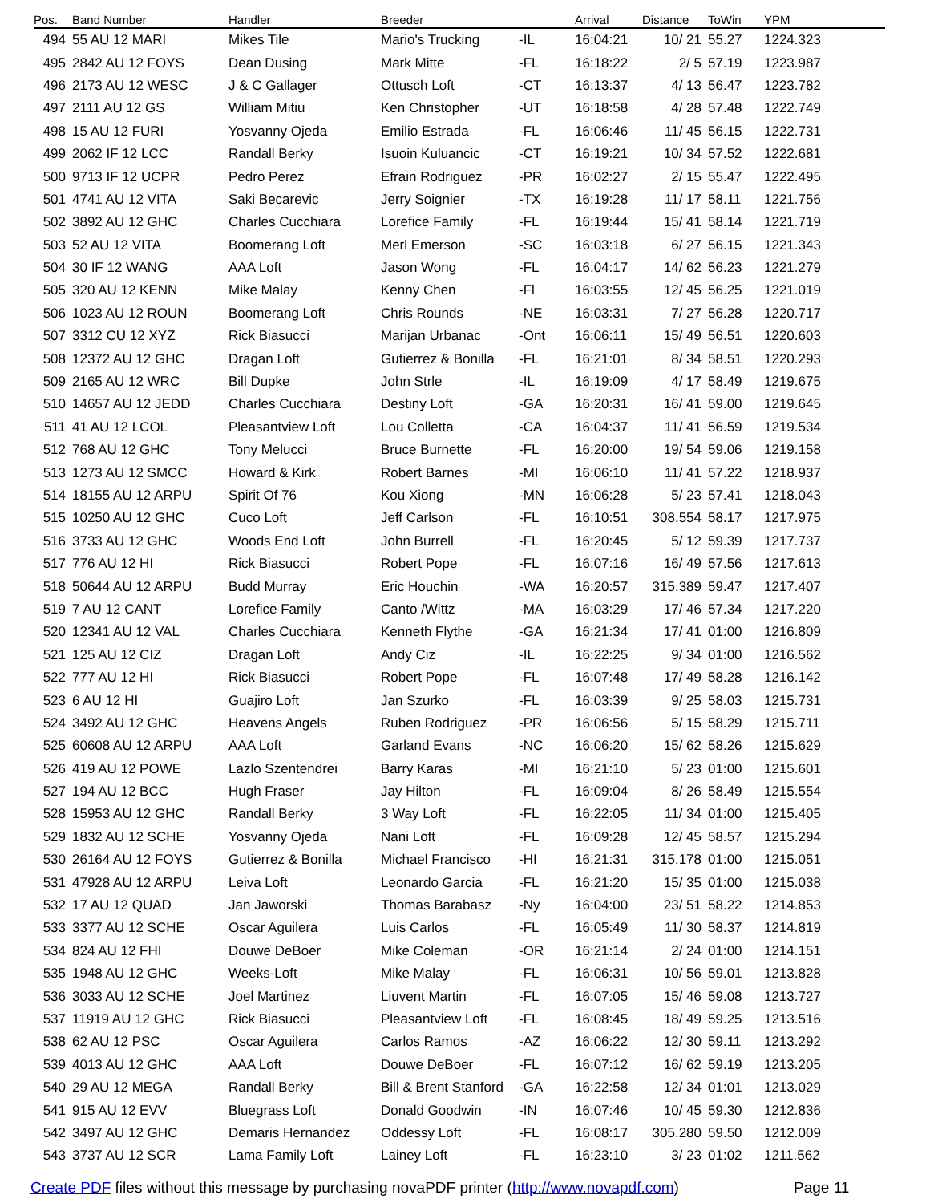| Pos. | Band Number | Handler | Breeder | | Arrival | Distance | ToWin | YPM | |
| --- | --- | --- | --- | --- | --- | --- | --- | --- | --- |
| 494 | 55 AU 12 MARI | Mikes Tile | Mario's Trucking | -IL | 16:04:21 | 10/ 21 | 55.27 | 1224.323 | |
| 495 | 2842 AU 12 FOYS | Dean Dusing | Mark Mitte | -FL | 16:18:22 | 2/ 5 | 57.19 | 1223.987 | |
| 496 | 2173 AU 12 WESC | J & C Gallager | Ottusch Loft | -CT | 16:13:37 | 4/ 13 | 56.47 | 1223.782 | |
| 497 | 2111 AU 12 GS | William Mitiu | Ken Christopher | -UT | 16:18:58 | 4/ 28 | 57.48 | 1222.749 | |
| 498 | 15 AU 12 FURI | Yosvanny Ojeda | Emilio Estrada | -FL | 16:06:46 | 11/ 45 | 56.15 | 1222.731 | |
| 499 | 2062 IF 12 LCC | Randall Berky | Isuoin Kuluancic | -CT | 16:19:21 | 10/ 34 | 57.52 | 1222.681 | |
| 500 | 9713 IF 12 UCPR | Pedro Perez | Efrain Rodriguez | -PR | 16:02:27 | 2/ 15 | 55.47 | 1222.495 | |
| 501 | 4741 AU 12 VITA | Saki Becarevic | Jerry Soignier | -TX | 16:19:28 | 11/ 17 | 58.11 | 1221.756 | |
| 502 | 3892 AU 12 GHC | Charles Cucchiara | Lorefice Family | -FL | 16:19:44 | 15/ 41 | 58.14 | 1221.719 | |
| 503 | 52 AU 12 VITA | Boomerang Loft | Merl Emerson | -SC | 16:03:18 | 6/ 27 | 56.15 | 1221.343 | |
| 504 | 30 IF 12 WANG | AAA Loft | Jason Wong | -FL | 16:04:17 | 14/ 62 | 56.23 | 1221.279 | |
| 505 | 320 AU 12 KENN | Mike Malay | Kenny Chen | -Fl | 16:03:55 | 12/ 45 | 56.25 | 1221.019 | |
| 506 | 1023 AU 12 ROUN | Boomerang Loft | Chris Rounds | -NE | 16:03:31 | 7/ 27 | 56.28 | 1220.717 | |
| 507 | 3312 CU 12 XYZ | Rick Biasucci | Marijan Urbanac | -Ont | 16:06:11 | 15/ 49 | 56.51 | 1220.603 | |
| 508 | 12372 AU 12 GHC | Dragan Loft | Gutierrez & Bonilla | -FL | 16:21:01 | 8/ 34 | 58.51 | 1220.293 | |
| 509 | 2165 AU 12 WRC | Bill Dupke | John Strle | -IL | 16:19:09 | 4/ 17 | 58.49 | 1219.675 | |
| 510 | 14657 AU 12 JEDD | Charles Cucchiara | Destiny Loft | -GA | 16:20:31 | 16/ 41 | 59.00 | 1219.645 | |
| 511 | 41 AU 12 LCOL | Pleasantview Loft | Lou Colletta | -CA | 16:04:37 | 11/ 41 | 56.59 | 1219.534 | |
| 512 | 768 AU 12 GHC | Tony Melucci | Bruce Burnette | -FL | 16:20:00 | 19/ 54 | 59.06 | 1219.158 | |
| 513 | 1273 AU 12 SMCC | Howard & Kirk | Robert Barnes | -MI | 16:06:10 | 11/ 41 | 57.22 | 1218.937 | |
| 514 | 18155 AU 12 ARPU | Spirit Of 76 | Kou Xiong | -MN | 16:06:28 | 5/ 23 | 57.41 | 1218.043 | |
| 515 | 10250 AU 12 GHC | Cuco Loft | Jeff Carlson | -FL | 16:10:51 | 308.554 | 58.17 | 1217.975 | |
| 516 | 3733 AU 12 GHC | Woods End Loft | John Burrell | -FL | 16:20:45 | 5/ 12 | 59.39 | 1217.737 | |
| 517 | 776 AU 12 HI | Rick Biasucci | Robert Pope | -FL | 16:07:16 | 16/ 49 | 57.56 | 1217.613 | |
| 518 | 50644 AU 12 ARPU | Budd Murray | Eric Houchin | -WA | 16:20:57 | 315.389 | 59.47 | 1217.407 | |
| 519 | 7 AU 12 CANT | Lorefice Family | Canto /Wittz | -MA | 16:03:29 | 17/ 46 | 57.34 | 1217.220 | |
| 520 | 12341 AU 12 VAL | Charles Cucchiara | Kenneth Flythe | -GA | 16:21:34 | 17/ 41 | 01:00 | 1216.809 | |
| 521 | 125 AU 12 CIZ | Dragan Loft | Andy Ciz | -IL | 16:22:25 | 9/ 34 | 01:00 | 1216.562 | |
| 522 | 777 AU 12 HI | Rick Biasucci | Robert Pope | -FL | 16:07:48 | 17/ 49 | 58.28 | 1216.142 | |
| 523 | 6 AU 12 HI | Guajiro Loft | Jan Szurko | -FL | 16:03:39 | 9/ 25 | 58.03 | 1215.731 | |
| 524 | 3492 AU 12 GHC | Heavens Angels | Ruben Rodriguez | -PR | 16:06:56 | 5/ 15 | 58.29 | 1215.711 | |
| 525 | 60608 AU 12 ARPU | AAA Loft | Garland Evans | -NC | 16:06:20 | 15/ 62 | 58.26 | 1215.629 | |
| 526 | 419 AU 12 POWE | Lazlo Szentendrei | Barry Karas | -MI | 16:21:10 | 5/ 23 | 01:00 | 1215.601 | |
| 527 | 194 AU 12 BCC | Hugh Fraser | Jay Hilton | -FL | 16:09:04 | 8/ 26 | 58.49 | 1215.554 | |
| 528 | 15953 AU 12 GHC | Randall Berky | 3 Way Loft | -FL | 16:22:05 | 11/ 34 | 01:00 | 1215.405 | |
| 529 | 1832 AU 12 SCHE | Yosvanny Ojeda | Nani Loft | -FL | 16:09:28 | 12/ 45 | 58.57 | 1215.294 | |
| 530 | 26164 AU 12 FOYS | Gutierrez & Bonilla | Michael Francisco | -HI | 16:21:31 | 315.178 | 01:00 | 1215.051 | |
| 531 | 47928 AU 12 ARPU | Leiva Loft | Leonardo Garcia | -FL | 16:21:20 | 15/ 35 | 01:00 | 1215.038 | |
| 532 | 17 AU 12 QUAD | Jan Jaworski | Thomas Barabasz | -Ny | 16:04:00 | 23/ 51 | 58.22 | 1214.853 | |
| 533 | 3377 AU 12 SCHE | Oscar Aguilera | Luis Carlos | -FL | 16:05:49 | 11/ 30 | 58.37 | 1214.819 | |
| 534 | 824 AU 12 FHI | Douwe DeBoer | Mike Coleman | -OR | 16:21:14 | 2/ 24 | 01:00 | 1214.151 | |
| 535 | 1948 AU 12 GHC | Weeks-Loft | Mike Malay | -FL | 16:06:31 | 10/ 56 | 59.01 | 1213.828 | |
| 536 | 3033 AU 12 SCHE | Joel Martinez | Liuvent Martin | -FL | 16:07:05 | 15/ 46 | 59.08 | 1213.727 | |
| 537 | 11919 AU 12 GHC | Rick Biasucci | Pleasantview Loft | -FL | 16:08:45 | 18/ 49 | 59.25 | 1213.516 | |
| 538 | 62 AU 12 PSC | Oscar Aguilera | Carlos Ramos | -AZ | 16:06:22 | 12/ 30 | 59.11 | 1213.292 | |
| 539 | 4013 AU 12 GHC | AAA Loft | Douwe DeBoer | -FL | 16:07:12 | 16/ 62 | 59.19 | 1213.205 | |
| 540 | 29 AU 12 MEGA | Randall Berky | Bill & Brent Stanford | -GA | 16:22:58 | 12/ 34 | 01:01 | 1213.029 | |
| 541 | 915 AU 12 EVV | Bluegrass Loft | Donald Goodwin | -IN | 16:07:46 | 10/ 45 | 59.30 | 1212.836 | |
| 542 | 3497 AU 12 GHC | Demaris Hernandez | Oddessy Loft | -FL | 16:08:17 | 305.280 | 59.50 | 1212.009 | |
| 543 | 3737 AU 12 SCR | Lama Family Loft | Lainey Loft | -FL | 16:23:10 | 3/ 23 | 01:02 | 1211.562 | |
Create PDF files without this message by purchasing novaPDF printer (http://www.novapdf.com)
Page 11